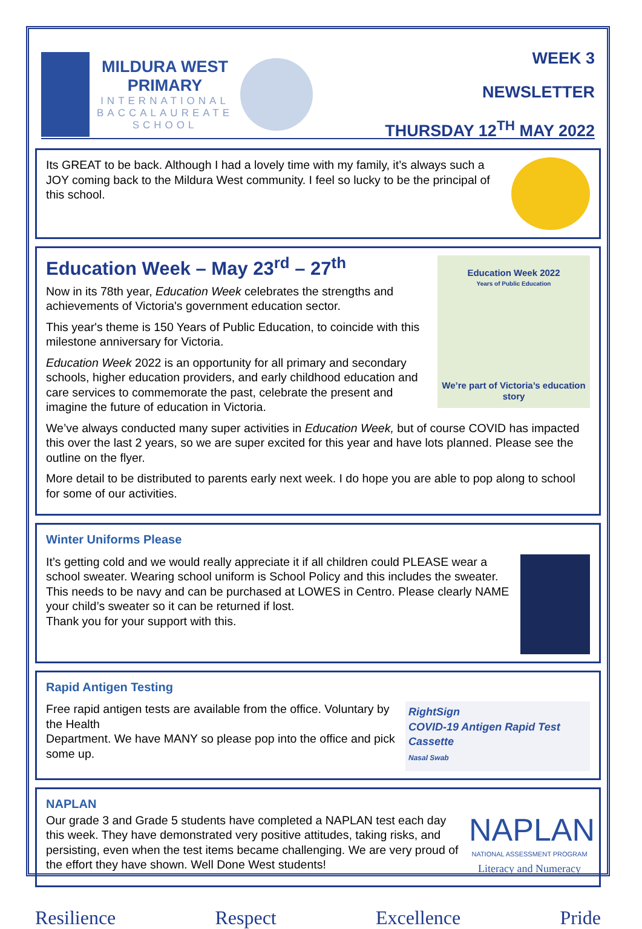MILDURA WEST
PRIMARY
INTERNATIONAL
BACCALAUREATE
SCHOOL
WEEK 3
NEWSLETTER
THURSDAY 12<sup>TH</sup> MAY 2022
Its GREAT to be back. Although I had a lovely time with my family, it’s always such a JOY coming back to the Mildura West community. I feel so lucky to be the principal of this school.
Education Week 2022
Years of Public Education
We’re part of Victoria’s education story
Education Week – May 23<sup>rd</sup> – 27<sup>th</sup>
Now in its 78th year, Education Week celebrates the strengths and achievements of Victoria's government education sector.
This year's theme is 150 Years of Public Education, to coincide with this milestone anniversary for Victoria.
Education Week 2022 is an opportunity for all primary and secondary schools, higher education providers, and early childhood education and care services to commemorate the past, celebrate the present and imagine the future of education in Victoria.
We’ve always conducted many super activities in Education Week, but of course COVID has impacted this over the last 2 years, so we are super excited for this year and have lots planned. Please see the outline on the flyer.
More detail to be distributed to parents early next week. I do hope you are able to pop along to school for some of our activities.
Winter Uniforms Please
It’s getting cold and we would really appreciate it if all children could PLEASE wear a school sweater. Wearing school uniform is School Policy and this includes the sweater. This needs to be navy and can be purchased at LOWES in Centro. Please clearly NAME your child’s sweater so it can be returned if lost.
Thank you for your support with this.
Rapid Antigen Testing
RightSign
COVID-19 Antigen Rapid Test Cassette
Nasal Swab
Free rapid antigen tests are available from the office. Voluntary by the Health
Department. We have MANY so please pop into the office and pick some up.
NAPLAN
NAPLAN
NATIONAL ASSESSMENT PROGRAM
Literacy and Numeracy
Our grade 3 and Grade 5 students have completed a NAPLAN test each day this week. They have demonstrated very positive attitudes, taking risks, and persisting, even when the test items became challenging. We are very proud of the effort they have shown. Well Done West students!
Resilience Respect Excellence Pride